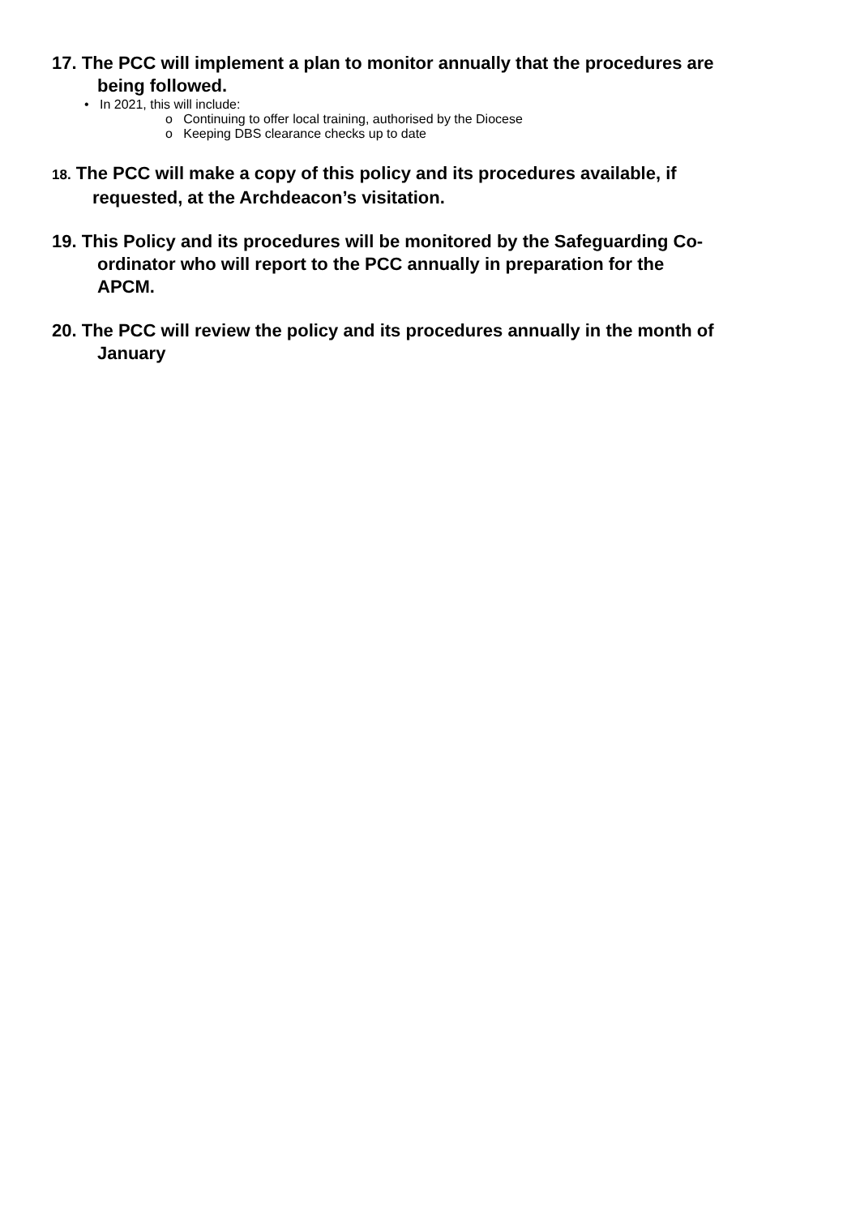17. The PCC will implement a plan to monitor annually that the procedures are being followed.
• In 2021, this will include:
o Continuing to offer local training, authorised by the Diocese
o Keeping DBS clearance checks up to date
18. The PCC will make a copy of this policy and its procedures available, if requested, at the Archdeacon’s visitation.
19. This Policy and its procedures will be monitored by the Safeguarding Co-ordinator who will report to the PCC annually in preparation for the APCM.
20. The PCC will review the policy and its procedures annually in the month of January